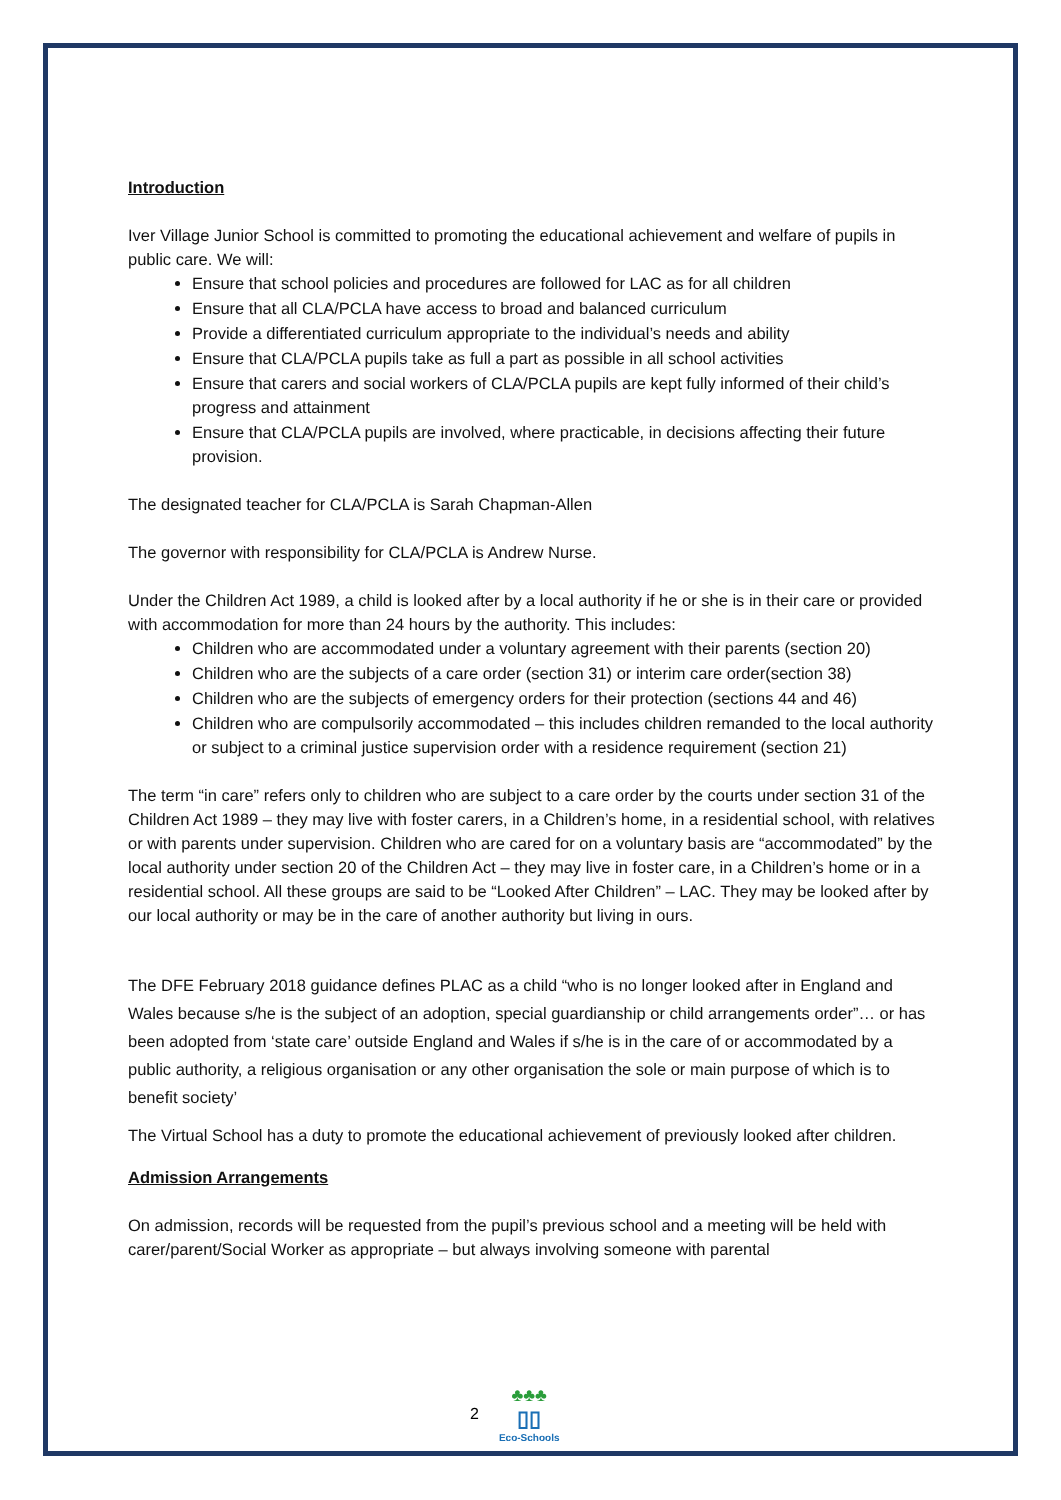Introduction
Iver Village Junior School is committed to promoting the educational achievement and welfare of pupils in public care. We will:
Ensure that school policies and procedures are followed for LAC as for all children
Ensure that all CLA/PCLA have access to broad and balanced curriculum
Provide a differentiated curriculum appropriate to the individual’s needs and ability
Ensure that CLA/PCLA pupils take as full a part as possible in all school activities
Ensure that carers and social workers of CLA/PCLA pupils are kept fully informed of their child’s progress and attainment
Ensure that CLA/PCLA pupils are involved, where practicable, in decisions affecting their future provision.
The designated teacher for CLA/PCLA is Sarah Chapman-Allen
The governor with responsibility for CLA/PCLA is Andrew Nurse.
Under the Children Act 1989, a child is looked after by a local authority if he or she is in their care or provided with accommodation for more than 24 hours by the authority. This includes:
Children who are accommodated under a voluntary agreement with their parents (section 20)
Children who are the subjects of a care order (section 31) or interim care order(section 38)
Children who are the subjects of emergency orders for their protection (sections 44 and 46)
Children who are compulsorily accommodated – this includes children remanded to the local authority or subject to a criminal justice supervision order with a residence requirement (section 21)
The term “in care” refers only to children who are subject to a care order by the courts under section 31 of the Children Act 1989 – they may live with foster carers, in a Children’s home, in a residential school, with relatives or with parents under supervision. Children who are cared for on a voluntary basis are “accommodated” by the local authority under section 20 of the Children Act – they may live in foster care, in a Children’s home or in a residential school. All these groups are said to be “Looked After Children” – LAC. They may be looked after by our local authority or may be in the care of another authority but living in ours.
The DFE February 2018 guidance defines PLAC as a child “who is no longer looked after in England and Wales because s/he is the subject of an adoption, special guardianship or child arrangements order”… or has been adopted from ‘state care’ outside England and Wales if s/he is in the care of or accommodated by a public authority, a religious organisation or any other organisation the sole or main purpose of which is to benefit society’
The Virtual School has a duty to promote the educational achievement of previously looked after children.
Admission Arrangements
On admission, records will be requested from the pupil’s previous school and a meeting will be held with carer/parent/Social Worker as appropriate – but always involving someone with parental
2
♣♣♣
▯▯
Eco-Schools